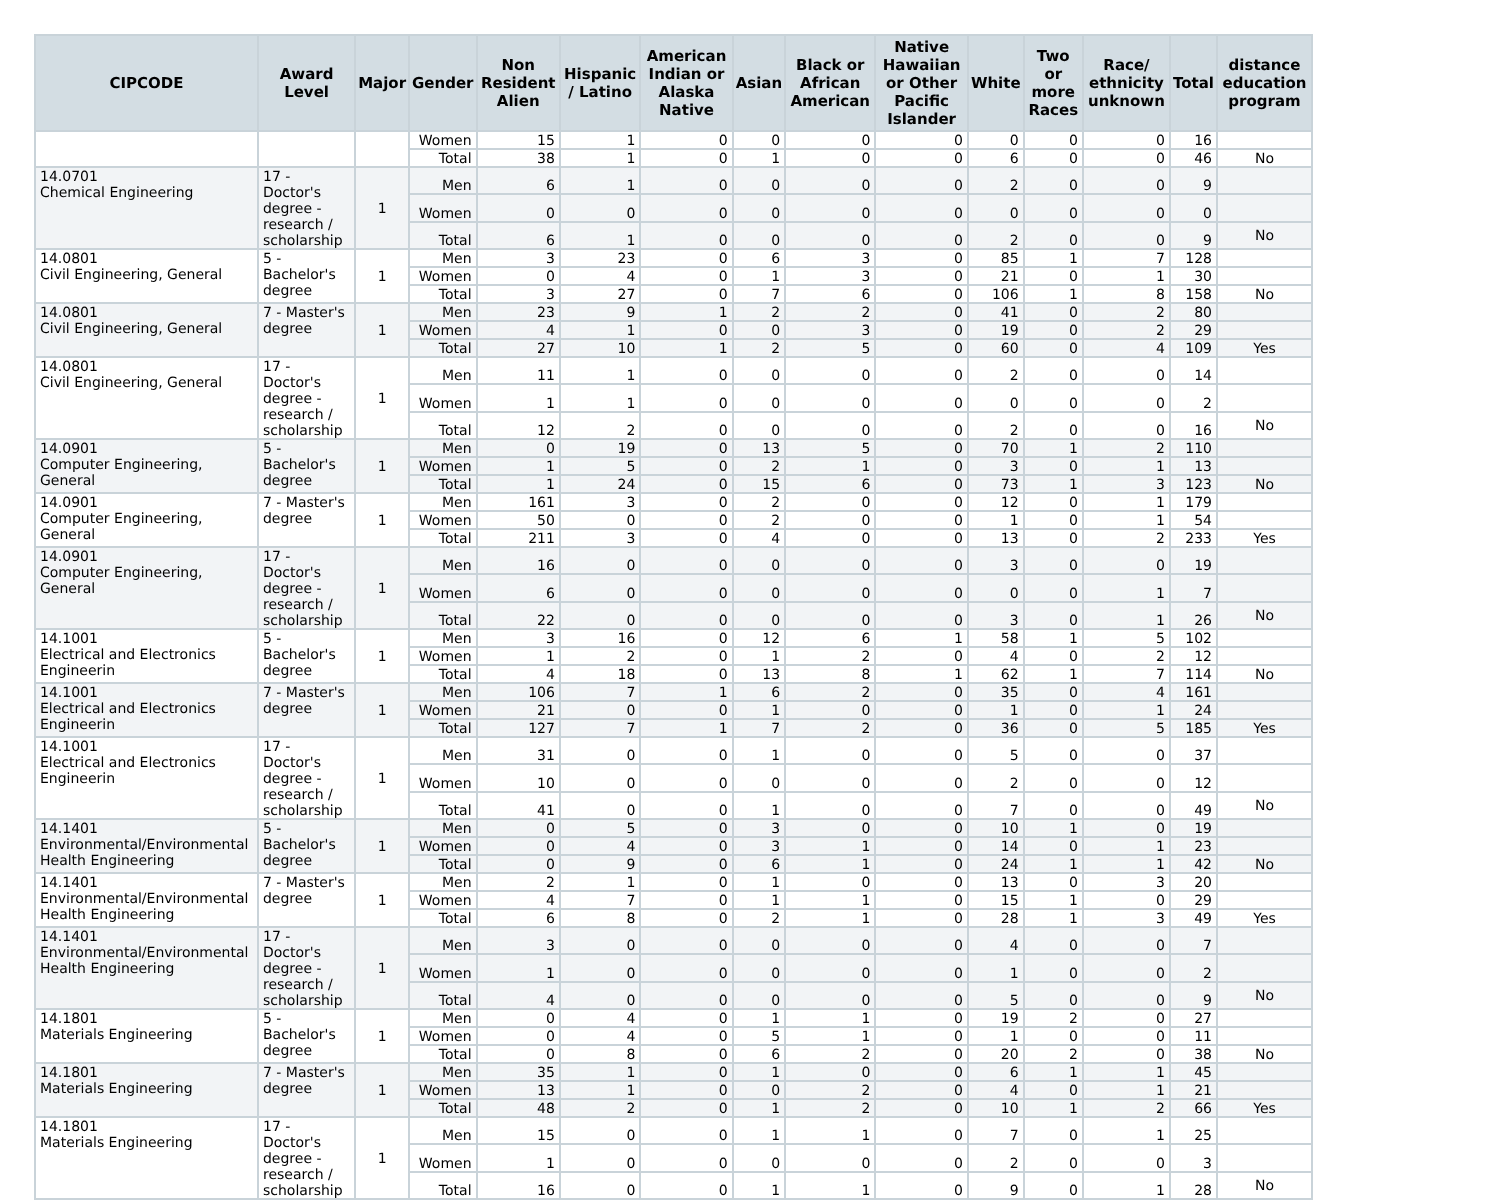| CIPCODE | Award Level | Major | Gender | Non Resident Alien | Hispanic / Latino | American Indian or Alaska Native | Asian | Black or African American | Native Hawaiian or Other Pacific Islander | White | Two or more Races | Race/ ethnicity unknown | Total | distance education program |
| --- | --- | --- | --- | --- | --- | --- | --- | --- | --- | --- | --- | --- | --- | --- |
| | | | Women | 15 | 1 | 0 | 0 | 0 | 0 | 0 | 0 | 0 | 16 | |
| | | | Total | 38 | 1 | 0 | 1 | 0 | 0 | 6 | 0 | 0 | 46 | No |
| 14.0701 Chemical Engineering | 17 - Doctor's degree - research / scholarship | 1 | Men | 6 | 1 | 0 | 0 | 0 | 0 | 2 | 0 | 0 | 9 | |
| | | | Women | 0 | 0 | 0 | 0 | 0 | 0 | 0 | 0 | 0 | 0 | |
| | | | Total | 6 | 1 | 0 | 0 | 0 | 0 | 2 | 0 | 0 | 9 | No |
| 14.0801 Civil Engineering, General | 5 - Bachelor's degree | 1 | Men | 3 | 23 | 0 | 6 | 3 | 0 | 85 | 1 | 7 | 128 | |
| | | | Women | 0 | 4 | 0 | 1 | 3 | 0 | 21 | 0 | 1 | 30 | |
| | | | Total | 3 | 27 | 0 | 7 | 6 | 0 | 106 | 1 | 8 | 158 | No |
| 14.0801 Civil Engineering, General | 7 - Master's degree | 1 | Men | 23 | 9 | 1 | 2 | 2 | 0 | 41 | 0 | 2 | 80 | |
| | | | Women | 4 | 1 | 0 | 0 | 3 | 0 | 19 | 0 | 2 | 29 | |
| | | | Total | 27 | 10 | 1 | 2 | 5 | 0 | 60 | 0 | 4 | 109 | Yes |
| 14.0801 Civil Engineering, General | 17 - Doctor's degree - research / scholarship | 1 | Men | 11 | 1 | 0 | 0 | 0 | 0 | 2 | 0 | 0 | 14 | |
| | | | Women | 1 | 1 | 0 | 0 | 0 | 0 | 0 | 0 | 0 | 2 | |
| | | | Total | 12 | 2 | 0 | 0 | 0 | 0 | 2 | 0 | 0 | 16 | No |
| 14.0901 Computer Engineering, General | 5 - Bachelor's degree | 1 | Men | 0 | 19 | 0 | 13 | 5 | 0 | 70 | 1 | 2 | 110 | |
| | | | Women | 1 | 5 | 0 | 2 | 1 | 0 | 3 | 0 | 1 | 13 | |
| | | | Total | 1 | 24 | 0 | 15 | 6 | 0 | 73 | 1 | 3 | 123 | No |
| 14.0901 Computer Engineering, General | 7 - Master's degree | 1 | Men | 161 | 3 | 0 | 2 | 0 | 0 | 12 | 0 | 1 | 179 | |
| | | | Women | 50 | 0 | 0 | 2 | 0 | 0 | 1 | 0 | 1 | 54 | |
| | | | Total | 211 | 3 | 0 | 4 | 0 | 0 | 13 | 0 | 2 | 233 | Yes |
| 14.0901 Computer Engineering, General | 17 - Doctor's degree - research / scholarship | 1 | Men | 16 | 0 | 0 | 0 | 0 | 0 | 3 | 0 | 0 | 19 | |
| | | | Women | 6 | 0 | 0 | 0 | 0 | 0 | 0 | 0 | 1 | 7 | |
| | | | Total | 22 | 0 | 0 | 0 | 0 | 0 | 3 | 0 | 1 | 26 | No |
| 14.1001 Electrical and Electronics Engineerin | 5 - Bachelor's degree | 1 | Men | 3 | 16 | 0 | 12 | 6 | 1 | 58 | 1 | 5 | 102 | |
| | | | Women | 1 | 2 | 0 | 1 | 2 | 0 | 4 | 0 | 2 | 12 | |
| | | | Total | 4 | 18 | 0 | 13 | 8 | 1 | 62 | 1 | 7 | 114 | No |
| 14.1001 Electrical and Electronics Engineerin | 7 - Master's degree | 1 | Men | 106 | 7 | 1 | 6 | 2 | 0 | 35 | 0 | 4 | 161 | |
| | | | Women | 21 | 0 | 0 | 1 | 0 | 0 | 1 | 0 | 1 | 24 | |
| | | | Total | 127 | 7 | 1 | 7 | 2 | 0 | 36 | 0 | 5 | 185 | Yes |
| 14.1001 Electrical and Electronics Engineerin | 17 - Doctor's degree - research / scholarship | 1 | Men | 31 | 0 | 0 | 1 | 0 | 0 | 5 | 0 | 0 | 37 | |
| | | | Women | 10 | 0 | 0 | 0 | 0 | 0 | 2 | 0 | 0 | 12 | |
| | | | Total | 41 | 0 | 0 | 1 | 0 | 0 | 7 | 0 | 0 | 49 | No |
| 14.1401 Environmental/Environmental Health Engineering | 5 - Bachelor's degree | 1 | Men | 0 | 5 | 0 | 3 | 0 | 0 | 10 | 1 | 0 | 19 | |
| | | | Women | 0 | 4 | 0 | 3 | 1 | 0 | 14 | 0 | 1 | 23 | |
| | | | Total | 0 | 9 | 0 | 6 | 1 | 0 | 24 | 1 | 1 | 42 | No |
| 14.1401 Environmental/Environmental Health Engineering | 7 - Master's degree | 1 | Men | 2 | 1 | 0 | 1 | 0 | 0 | 13 | 0 | 3 | 20 | |
| | | | Women | 4 | 7 | 0 | 1 | 1 | 0 | 15 | 1 | 0 | 29 | |
| | | | Total | 6 | 8 | 0 | 2 | 1 | 0 | 28 | 1 | 3 | 49 | Yes |
| 14.1401 Environmental/Environmental Health Engineering | 17 - Doctor's degree - research / scholarship | 1 | Men | 3 | 0 | 0 | 0 | 0 | 0 | 4 | 0 | 0 | 7 | |
| | | | Women | 1 | 0 | 0 | 0 | 0 | 0 | 1 | 0 | 0 | 2 | |
| | | | Total | 4 | 0 | 0 | 0 | 0 | 0 | 5 | 0 | 0 | 9 | No |
| 14.1801 Materials Engineering | 5 - Bachelor's degree | 1 | Men | 0 | 4 | 0 | 1 | 1 | 0 | 19 | 2 | 0 | 27 | |
| | | | Women | 0 | 4 | 0 | 5 | 1 | 0 | 1 | 0 | 0 | 11 | |
| | | | Total | 0 | 8 | 0 | 6 | 2 | 0 | 20 | 2 | 0 | 38 | No |
| 14.1801 Materials Engineering | 7 - Master's degree | 1 | Men | 35 | 1 | 0 | 1 | 0 | 0 | 6 | 1 | 1 | 45 | |
| | | | Women | 13 | 1 | 0 | 0 | 2 | 0 | 4 | 0 | 1 | 21 | |
| | | | Total | 48 | 2 | 0 | 1 | 2 | 0 | 10 | 1 | 2 | 66 | Yes |
| 14.1801 Materials Engineering | 17 - Doctor's degree - research / scholarship | 1 | Men | 15 | 0 | 0 | 1 | 1 | 0 | 7 | 0 | 1 | 25 | |
| | | | Women | 1 | 0 | 0 | 0 | 0 | 0 | 2 | 0 | 0 | 3 | |
| | | | Total | 16 | 0 | 0 | 1 | 1 | 0 | 9 | 0 | 1 | 28 | No |